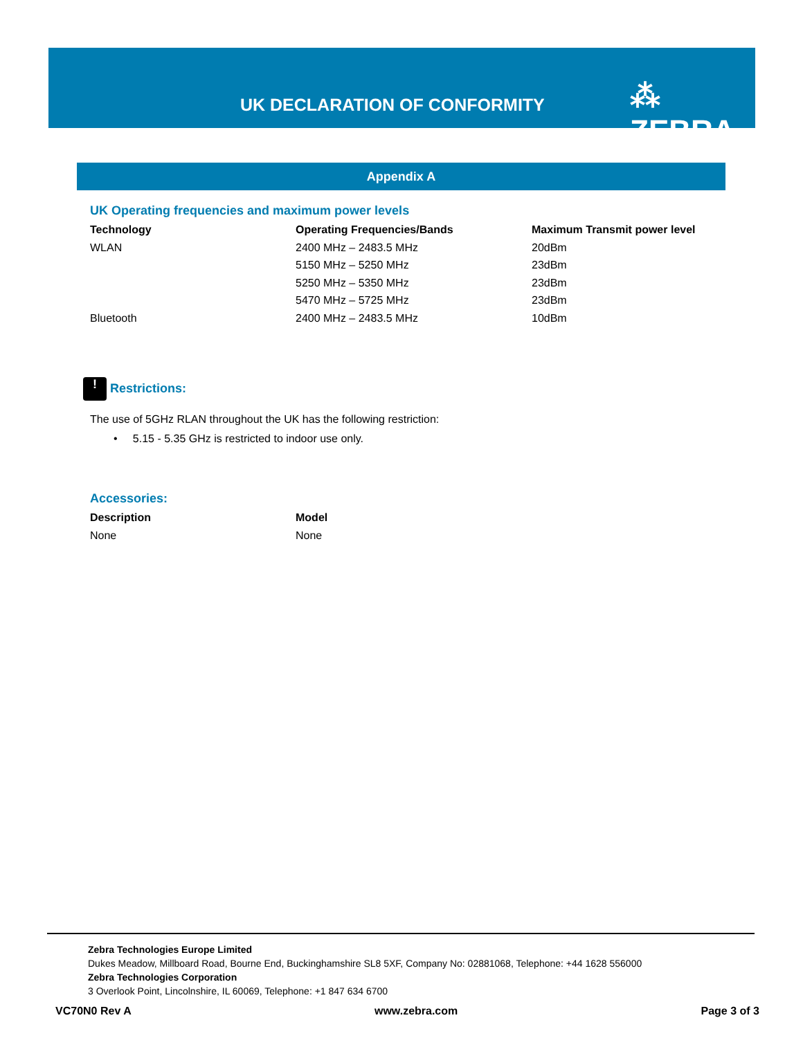UK DECLARATION OF CONFORMITY ⁂ ZEBRA
Appendix A
UK Operating frequencies and maximum power levels
| Technology | Operating Frequencies/Bands | Maximum Transmit power level |
| --- | --- | --- |
| WLAN | 2400 MHz – 2483.5 MHz | 20dBm |
| | 5150 MHz – 5250 MHz | 23dBm |
| | 5250 MHz – 5350 MHz | 23dBm |
| | 5470 MHz – 5725 MHz | 23dBm |
| Bluetooth | 2400 MHz – 2483.5 MHz | 10dBm |
! Restrictions:
The use of 5GHz RLAN throughout the UK has the following restriction:
• 5.15 - 5.35 GHz is restricted to indoor use only.
Accessories:
| Description | Model |
| --- | --- |
| None | None |
Zebra Technologies Europe Limited
Dukes Meadow, Millboard Road, Bourne End, Buckinghamshire SL8 5XF, Company No: 02881068, Telephone: +44 1628 556000
Zebra Technologies Corporation
3 Overlook Point, Lincolnshire, IL 60069, Telephone: +1 847 634 6700
VC70N0 Rev A www.zebra.com Page 3 of 3